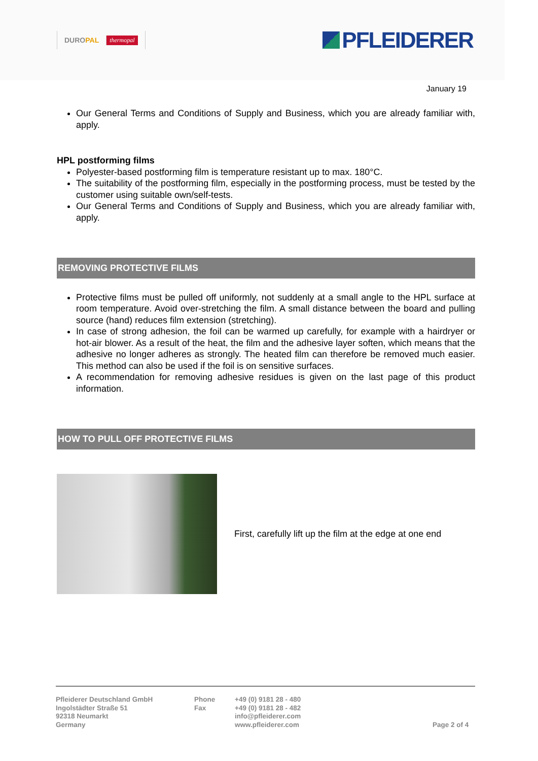DUROPAL thermopal
PFLEIDERER
January 19
Our General Terms and Conditions of Supply and Business, which you are already familiar with, apply.
HPL postforming films
Polyester-based postforming film is temperature resistant up to max. 180°C.
The suitability of the postforming film, especially in the postforming process, must be tested by the customer using suitable own/self-tests.
Our General Terms and Conditions of Supply and Business, which you are already familiar with, apply.
REMOVING PROTECTIVE FILMS
Protective films must be pulled off uniformly, not suddenly at a small angle to the HPL surface at room temperature. Avoid over-stretching the film. A small distance between the board and pulling source (hand) reduces film extension (stretching).
In case of strong adhesion, the foil can be warmed up carefully, for example with a hairdryer or hot-air blower. As a result of the heat, the film and the adhesive layer soften, which means that the adhesive no longer adheres as strongly. The heated film can therefore be removed much easier. This method can also be used if the foil is on sensitive surfaces.
A recommendation for removing adhesive residues is given on the last page of this product information.
HOW TO PULL OFF PROTECTIVE FILMS
First, carefully lift up the film at the edge at one end
Pfleiderer Deutschland GmbH
Ingolstädter Straße 51
92318 Neumarkt
Germany
Phone
Fax
+49 (0) 9181 28 - 480
+49 (0) 9181 28 - 482
info@pfleiderer.com
www.pfleiderer.com
Page 2 of 4